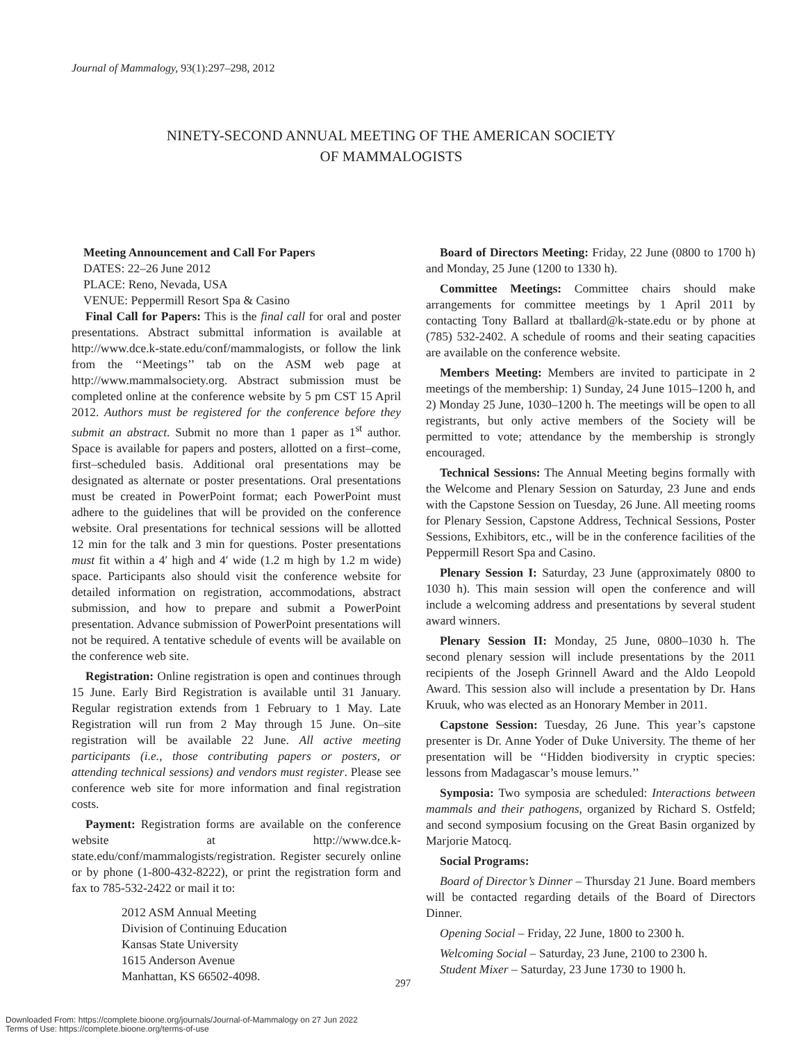Journal of Mammalogy, 93(1):297–298, 2012
NINETY-SECOND ANNUAL MEETING OF THE AMERICAN SOCIETY
OF MAMMALOGISTS
Meeting Announcement and Call For Papers
DATES: 22–26 June 2012
PLACE: Reno, Nevada, USA
VENUE: Peppermill Resort Spa & Casino
Final Call for Papers: This is the final call for oral and poster presentations. Abstract submittal information is available at http://www.dce.k-state.edu/conf/mammalogists, or follow the link from the ‘‘Meetings’’ tab on the ASM web page at http://www.mammalsociety.org. Abstract submission must be completed online at the conference website by 5 pm CST 15 April 2012. Authors must be registered for the conference before they submit an abstract. Submit no more than 1 paper as 1<sup>st</sup> author. Space is available for papers and posters, allotted on a first–come, first–scheduled basis. Additional oral presentations may be designated as alternate or poster presentations. Oral presentations must be created in PowerPoint format; each PowerPoint must adhere to the guidelines that will be provided on the conference website. Oral presentations for technical sessions will be allotted 12 min for the talk and 3 min for questions. Poster presentations must fit within a 4′ high and 4′ wide (1.2 m high by 1.2 m wide) space. Participants also should visit the conference website for detailed information on registration, accommodations, abstract submission, and how to prepare and submit a PowerPoint presentation. Advance submission of PowerPoint presentations will not be required. A tentative schedule of events will be available on the conference web site.
Registration: Online registration is open and continues through 15 June. Early Bird Registration is available until 31 January. Regular registration extends from 1 February to 1 May. Late Registration will run from 2 May through 15 June. On–site registration will be available 22 June. All active meeting participants (i.e., those contributing papers or posters, or attending technical sessions) and vendors must register. Please see conference web site for more information and final registration costs.
Payment: Registration forms are available on the conference website at http://www.dce.k-state.edu/conf/mammalogists/registration. Register securely online or by phone (1-800-432-8222), or print the registration form and fax to 785-532-2422 or mail it to:
2012 ASM Annual Meeting
Division of Continuing Education
Kansas State University
1615 Anderson Avenue
Manhattan, KS 66502-4098.
Board of Directors Meeting: Friday, 22 June (0800 to 1700 h) and Monday, 25 June (1200 to 1330 h).
Committee Meetings: Committee chairs should make arrangements for committee meetings by 1 April 2011 by contacting Tony Ballard at tballard@k-state.edu or by phone at (785) 532-2402. A schedule of rooms and their seating capacities are available on the conference website.
Members Meeting: Members are invited to participate in 2 meetings of the membership: 1) Sunday, 24 June 1015–1200 h, and 2) Monday 25 June, 1030–1200 h. The meetings will be open to all registrants, but only active members of the Society will be permitted to vote; attendance by the membership is strongly encouraged.
Technical Sessions: The Annual Meeting begins formally with the Welcome and Plenary Session on Saturday, 23 June and ends with the Capstone Session on Tuesday, 26 June. All meeting rooms for Plenary Session, Capstone Address, Technical Sessions, Poster Sessions, Exhibitors, etc., will be in the conference facilities of the Peppermill Resort Spa and Casino.
Plenary Session I: Saturday, 23 June (approximately 0800 to 1030 h). This main session will open the conference and will include a welcoming address and presentations by several student award winners.
Plenary Session II: Monday, 25 June, 0800–1030 h. The second plenary session will include presentations by the 2011 recipients of the Joseph Grinnell Award and the Aldo Leopold Award. This session also will include a presentation by Dr. Hans Kruuk, who was elected as an Honorary Member in 2011.
Capstone Session: Tuesday, 26 June. This year’s capstone presenter is Dr. Anne Yoder of Duke University. The theme of her presentation will be ‘‘Hidden biodiversity in cryptic species: lessons from Madagascar’s mouse lemurs.’’
Symposia: Two symposia are scheduled: Interactions between mammals and their pathogens, organized by Richard S. Ostfeld; and second symposium focusing on the Great Basin organized by Marjorie Matocq.
Social Programs:
Board of Director’s Dinner – Thursday 21 June. Board members will be contacted regarding details of the Board of Directors Dinner.
Opening Social – Friday, 22 June, 1800 to 2300 h.
Welcoming Social – Saturday, 23 June, 2100 to 2300 h.
Student Mixer – Saturday, 23 June 1730 to 1900 h.
297
Downloaded From: https://complete.bioone.org/journals/Journal-of-Mammalogy on 27 Jun 2022
Terms of Use: https://complete.bioone.org/terms-of-use